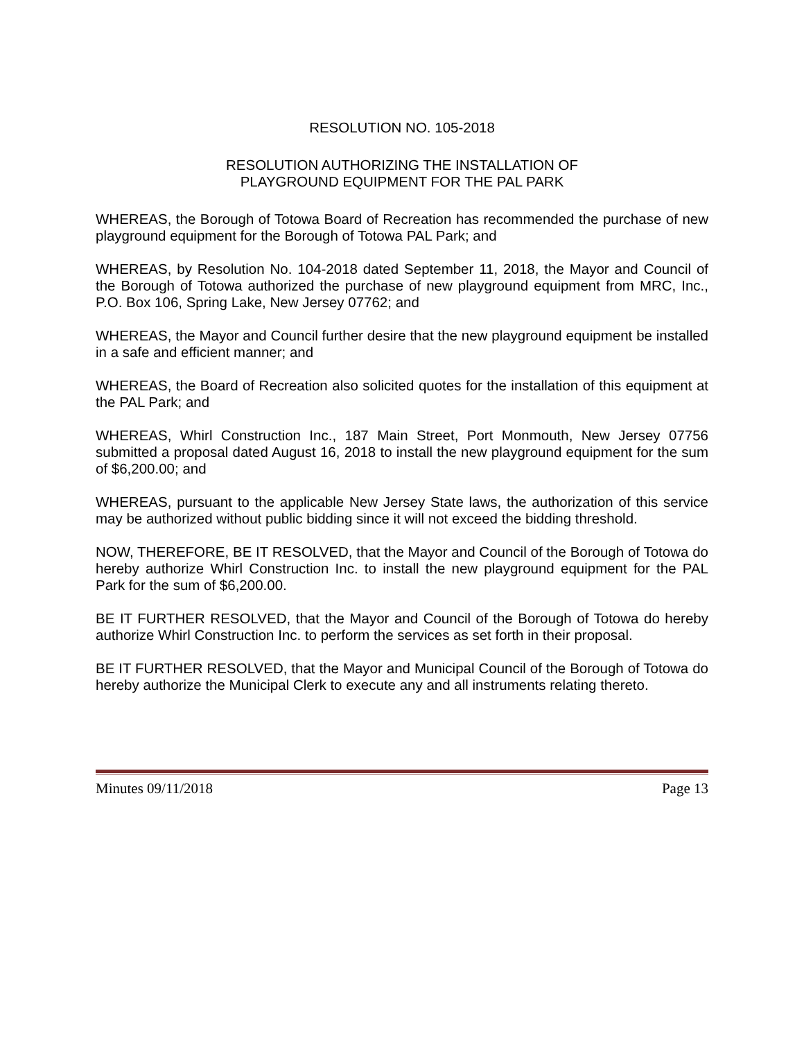RESOLUTION NO. 105-2018
RESOLUTION AUTHORIZING THE INSTALLATION OF
PLAYGROUND EQUIPMENT FOR THE PAL PARK
WHEREAS, the Borough of Totowa Board of Recreation has recommended the purchase of new playground equipment for the Borough of Totowa PAL Park; and
WHEREAS, by Resolution No. 104-2018 dated September 11, 2018, the Mayor and Council of the Borough of Totowa authorized the purchase of new playground equipment from MRC, Inc., P.O. Box 106, Spring Lake, New Jersey 07762; and
WHEREAS, the Mayor and Council further desire that the new playground equipment be installed in a safe and efficient manner; and
WHEREAS, the Board of Recreation also solicited quotes for the installation of this equipment at the PAL Park; and
WHEREAS, Whirl Construction Inc., 187 Main Street, Port Monmouth, New Jersey 07756 submitted a proposal dated August 16, 2018 to install the new playground equipment for the sum of $6,200.00; and
WHEREAS, pursuant to the applicable New Jersey State laws, the authorization of this service may be authorized without public bidding since it will not exceed the bidding threshold.
NOW, THEREFORE, BE IT RESOLVED, that the Mayor and Council of the Borough of Totowa do hereby authorize Whirl Construction Inc. to install the new playground equipment for the PAL Park for the sum of $6,200.00.
BE IT FURTHER RESOLVED, that the Mayor and Council of the Borough of Totowa do hereby authorize Whirl Construction Inc. to perform the services as set forth in their proposal.
BE IT FURTHER RESOLVED, that the Mayor and Municipal Council of the Borough of Totowa do hereby authorize the Municipal Clerk to execute any and all instruments relating thereto.
Minutes 09/11/2018 Page 13